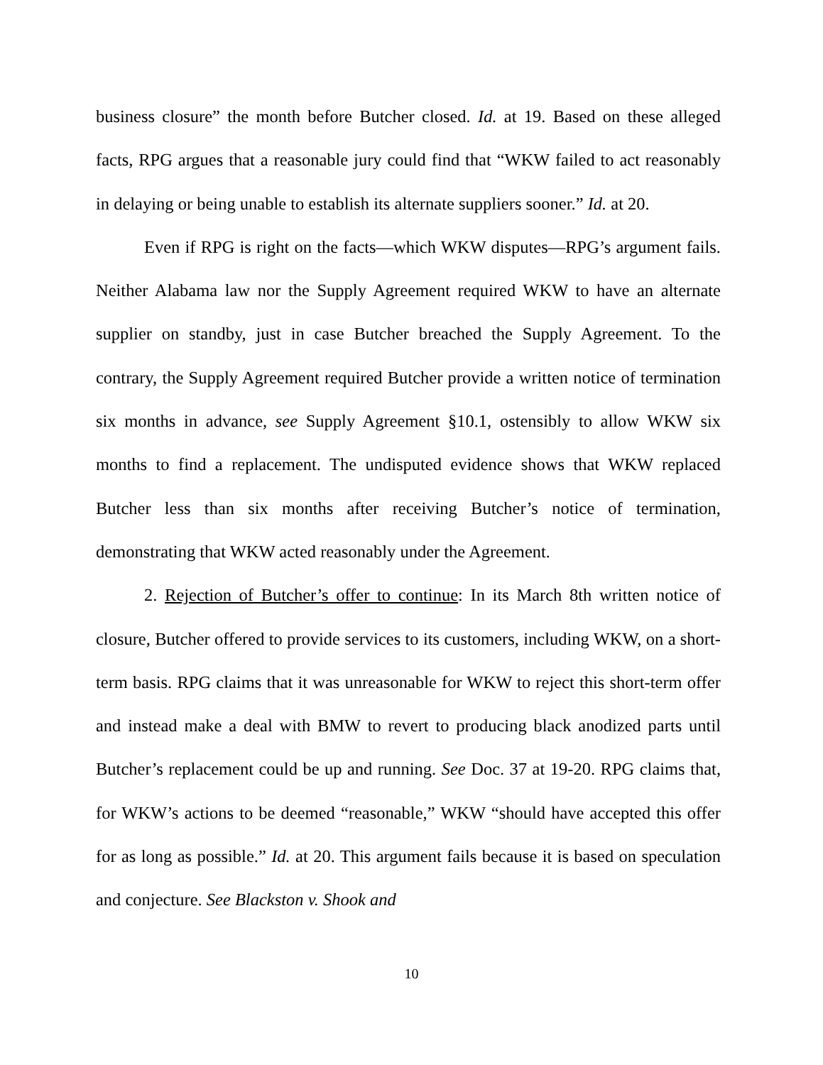business closure” the month before Butcher closed. Id. at 19. Based on these alleged facts, RPG argues that a reasonable jury could find that “WKW failed to act reasonably in delaying or being unable to establish its alternate suppliers sooner.” Id. at 20.
Even if RPG is right on the facts—which WKW disputes—RPG’s argument fails. Neither Alabama law nor the Supply Agreement required WKW to have an alternate supplier on standby, just in case Butcher breached the Supply Agreement. To the contrary, the Supply Agreement required Butcher provide a written notice of termination six months in advance, see Supply Agreement §10.1, ostensibly to allow WKW six months to find a replacement. The undisputed evidence shows that WKW replaced Butcher less than six months after receiving Butcher’s notice of termination, demonstrating that WKW acted reasonably under the Agreement.
2. Rejection of Butcher’s offer to continue: In its March 8th written notice of closure, Butcher offered to provide services to its customers, including WKW, on a short-term basis. RPG claims that it was unreasonable for WKW to reject this short-term offer and instead make a deal with BMW to revert to producing black anodized parts until Butcher’s replacement could be up and running. See Doc. 37 at 19-20. RPG claims that, for WKW’s actions to be deemed “reasonable,” WKW “should have accepted this offer for as long as possible.” Id. at 20. This argument fails because it is based on speculation and conjecture. See Blackston v. Shook and
10